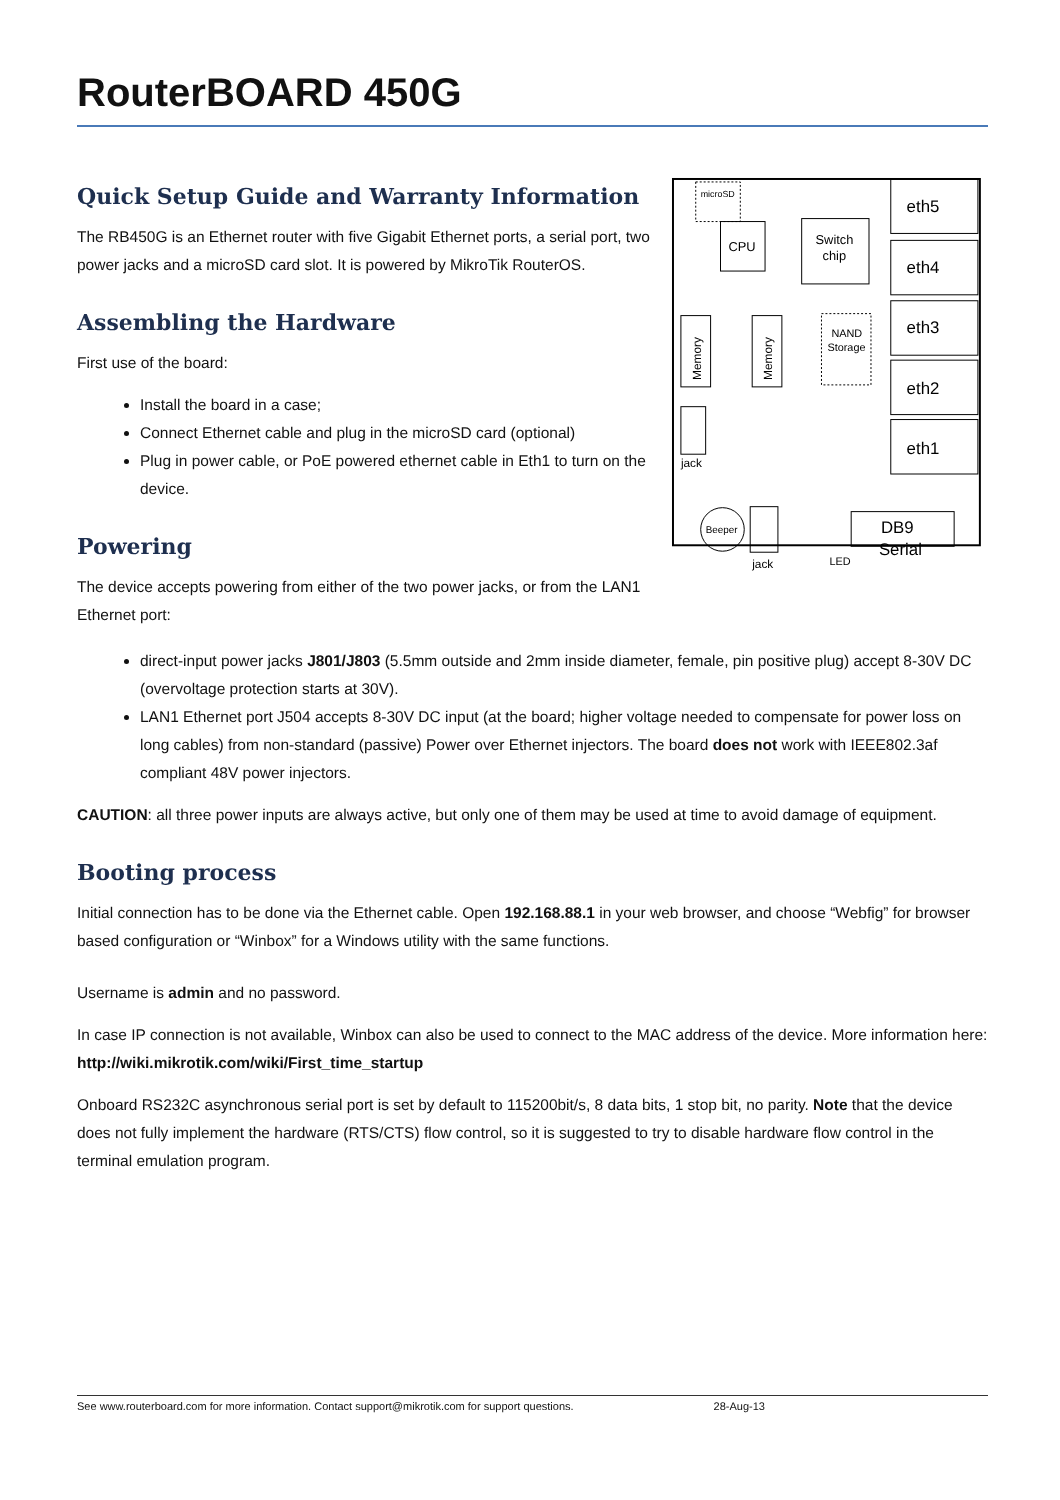RouterBOARD 450G
Quick Setup Guide and Warranty Information
The RB450G is an Ethernet router with five Gigabit Ethernet ports, a serial port, two power jacks and a microSD card slot. It is powered by MikroTik RouterOS.
Assembling the Hardware
First use of the board:
Install the board in a case;
Connect Ethernet cable and plug in the microSD card (optional)
Plug in power cable, or PoE powered ethernet cable in Eth1 to turn on the device.
Powering
The device accepts powering from either of the two power jacks, or from the LAN1 Ethernet port:
microSD
CPU
Switch
chip
Memory
Memory
NAND
Storage
eth5
eth4
eth3
eth2
eth1
DB9
Serial
jack
Beeper
jack
LED
direct-input power jacks J801/J803 (5.5mm outside and 2mm inside diameter, female, pin positive plug) accept 8-30V DC (overvoltage protection starts at 30V).
LAN1 Ethernet port J504 accepts 8-30V DC input (at the board; higher voltage needed to compensate for power loss on long cables) from non-standard (passive) Power over Ethernet injectors. The board does not work with IEEE802.3af compliant 48V power injectors.
CAUTION: all three power inputs are always active, but only one of them may be used at time to avoid damage of equipment.
Booting process
Initial connection has to be done via the Ethernet cable. Open 192.168.88.1 in your web browser, and choose “Webfig” for browser based configuration or “Winbox” for a Windows utility with the same functions.
Username is admin and no password.
In case IP connection is not available, Winbox can also be used to connect to the MAC address of the device. More information here: http://wiki.mikrotik.com/wiki/First_time_startup
Onboard RS232C asynchronous serial port is set by default to 115200bit/s, 8 data bits, 1 stop bit, no parity. Note that the device does not fully implement the hardware (RTS/CTS) flow control, so it is suggested to try to disable hardware flow control in the terminal emulation program.
See www.routerboard.com for more information. Contact support@mikrotik.com for support questions. 28-Aug-13